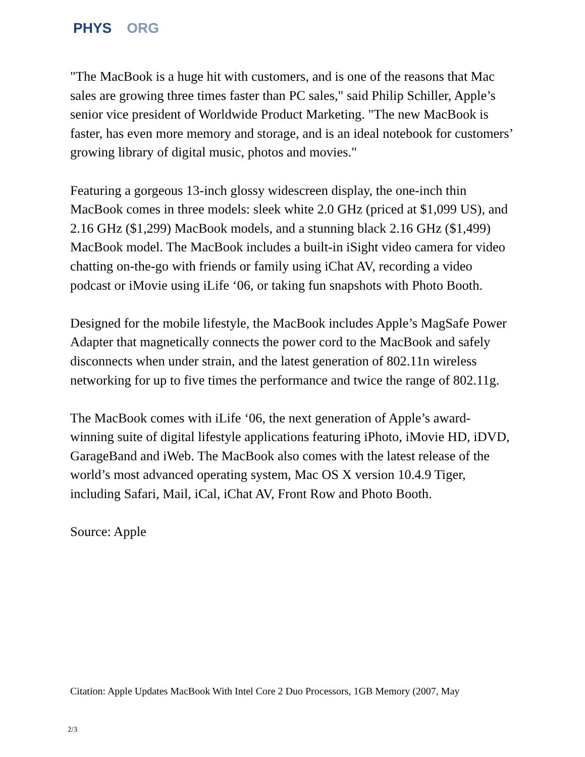PHYS ORG
"The MacBook is a huge hit with customers, and is one of the reasons that Mac sales are growing three times faster than PC sales," said Philip Schiller, Apple’s senior vice president of Worldwide Product Marketing. "The new MacBook is faster, has even more memory and storage, and is an ideal notebook for customers’ growing library of digital music, photos and movies."
Featuring a gorgeous 13-inch glossy widescreen display, the one-inch thin MacBook comes in three models: sleek white 2.0 GHz (priced at $1,099 US), and 2.16 GHz ($1,299) MacBook models, and a stunning black 2.16 GHz ($1,499) MacBook model. The MacBook includes a built-in iSight video camera for video chatting on-the-go with friends or family using iChat AV, recording a video podcast or iMovie using iLife ‘06, or taking fun snapshots with Photo Booth.
Designed for the mobile lifestyle, the MacBook includes Apple’s MagSafe Power Adapter that magnetically connects the power cord to the MacBook and safely disconnects when under strain, and the latest generation of 802.11n wireless networking for up to five times the performance and twice the range of 802.11g.
The MacBook comes with iLife ‘06, the next generation of Apple’s award-winning suite of digital lifestyle applications featuring iPhoto, iMovie HD, iDVD, GarageBand and iWeb. The MacBook also comes with the latest release of the world’s most advanced operating system, Mac OS X version 10.4.9 Tiger, including Safari, Mail, iCal, iChat AV, Front Row and Photo Booth.
Source: Apple
Citation: Apple Updates MacBook With Intel Core 2 Duo Processors, 1GB Memory (2007, May
2/3